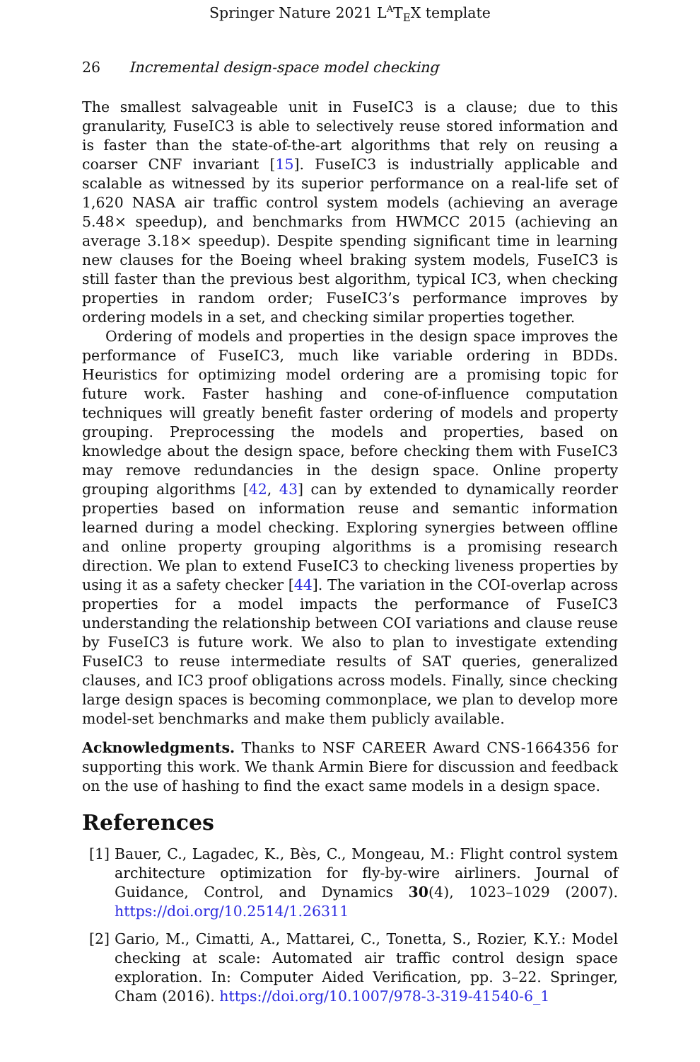Springer Nature 2021 L<sup>A</sup>T<sub>E</sub>X template
26 Incremental design-space model checking
The smallest salvageable unit in FuseIC3 is a clause; due to this granularity, FuseIC3 is able to selectively reuse stored information and is faster than the state-of-the-art algorithms that rely on reusing a coarser CNF invariant [15]. FuseIC3 is industrially applicable and scalable as witnessed by its superior performance on a real-life set of 1,620 NASA air traffic control system models (achieving an average 5.48× speedup), and benchmarks from HWMCC 2015 (achieving an average 3.18× speedup). Despite spending significant time in learning new clauses for the Boeing wheel braking system models, FuseIC3 is still faster than the previous best algorithm, typical IC3, when checking properties in random order; FuseIC3’s performance improves by ordering models in a set, and checking similar properties together.
Ordering of models and properties in the design space improves the performance of FuseIC3, much like variable ordering in BDDs. Heuristics for optimizing model ordering are a promising topic for future work. Faster hashing and cone-of-influence computation techniques will greatly benefit faster ordering of models and property grouping. Preprocessing the models and properties, based on knowledge about the design space, before checking them with FuseIC3 may remove redundancies in the design space. Online property grouping algorithms [42, 43] can by extended to dynamically reorder properties based on information reuse and semantic information learned during a model checking. Exploring synergies between offline and online property grouping algorithms is a promising research direction. We plan to extend FuseIC3 to checking liveness properties by using it as a safety checker [44]. The variation in the COI-overlap across properties for a model impacts the performance of FuseIC3 understanding the relationship between COI variations and clause reuse by FuseIC3 is future work. We also to plan to investigate extending FuseIC3 to reuse intermediate results of SAT queries, generalized clauses, and IC3 proof obligations across models. Finally, since checking large design spaces is becoming commonplace, we plan to develop more model-set benchmarks and make them publicly available.
Acknowledgments. Thanks to NSF CAREER Award CNS-1664356 for supporting this work. We thank Armin Biere for discussion and feedback on the use of hashing to find the exact same models in a design space.
References
[1] Bauer, C., Lagadec, K., Bès, C., Mongeau, M.: Flight control system architecture optimization for fly-by-wire airliners. Journal of Guidance, Control, and Dynamics 30(4), 1023–1029 (2007). https://doi.org/10.2514/1.26311
[2] Gario, M., Cimatti, A., Mattarei, C., Tonetta, S., Rozier, K.Y.: Model checking at scale: Automated air traffic control design space exploration. In: Computer Aided Verification, pp. 3–22. Springer, Cham (2016). https://doi.org/10.1007/978-3-319-41540-6_1